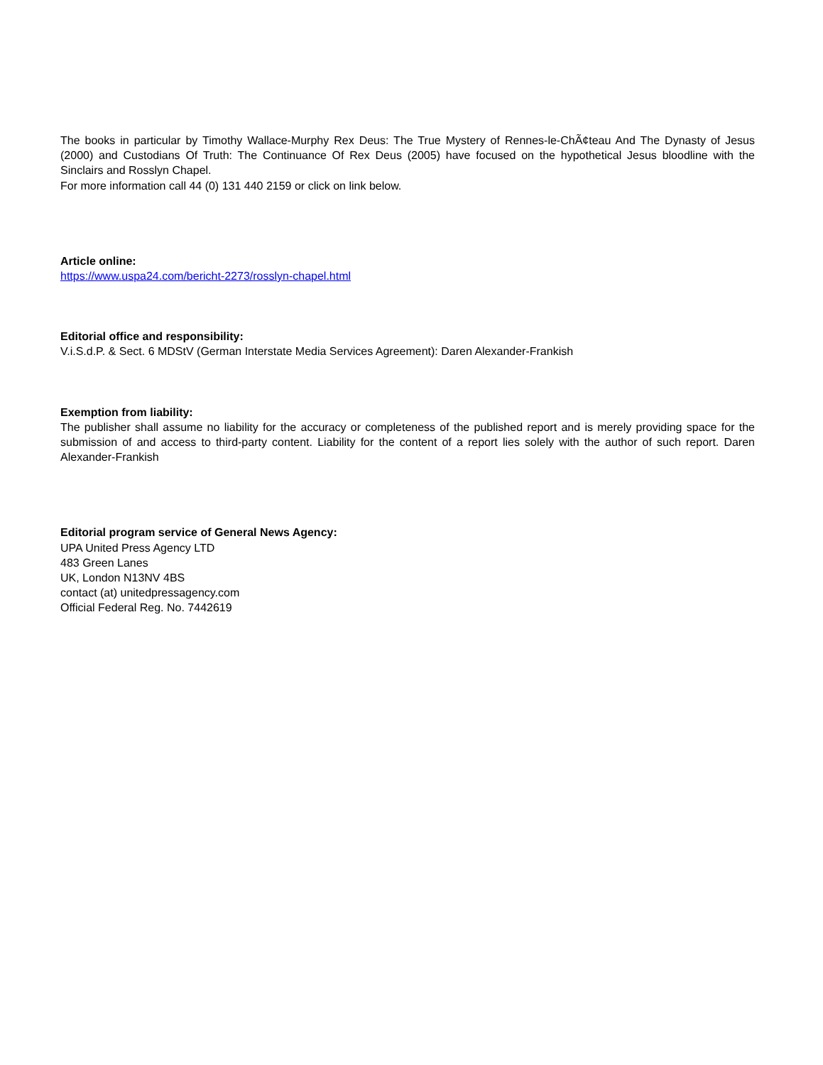The books in particular by Timothy Wallace-Murphy Rex Deus: The True Mystery of Rennes-le-ChÃ¢teau And The Dynasty of Jesus (2000) and Custodians Of Truth: The Continuance Of Rex Deus (2005) have focused on the hypothetical Jesus bloodline with the Sinclairs and Rosslyn Chapel.
For more information call 44 (0) 131 440 2159 or click on link below.
Article online:
https://www.uspa24.com/bericht-2273/rosslyn-chapel.html
Editorial office and responsibility:
V.i.S.d.P. & Sect. 6 MDStV (German Interstate Media Services Agreement): Daren Alexander-Frankish
Exemption from liability:
The publisher shall assume no liability for the accuracy or completeness of the published report and is merely providing space for the submission of and access to third-party content. Liability for the content of a report lies solely with the author of such report. Daren Alexander-Frankish
Editorial program service of General News Agency:
UPA United Press Agency LTD
483 Green Lanes
UK, London N13NV 4BS
contact (at) unitedpressagency.com
Official Federal Reg. No. 7442619